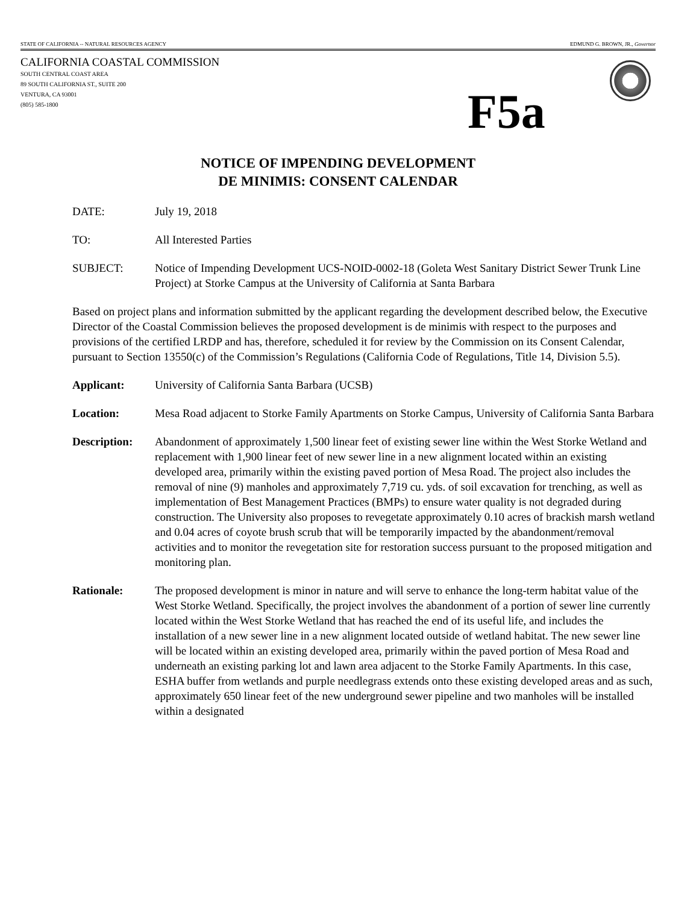STATE OF CALIFORNIA -- NATURAL RESOURCES AGENCY EDMUND G. BROWN, JR., Governor
CALIFORNIA COASTAL COMMISSION
SOUTH CENTRAL COAST AREA
89 SOUTH CALIFORNIA ST., SUITE 200
VENTURA, CA 93001
(805) 585-1800
F5a
NOTICE OF IMPENDING DEVELOPMENT
DE MINIMIS: CONSENT CALENDAR
DATE: July 19, 2018
TO: All Interested Parties
SUBJECT: Notice of Impending Development UCS-NOID-0002-18 (Goleta West Sanitary District Sewer Trunk Line Project) at Storke Campus at the University of California at Santa Barbara
Based on project plans and information submitted by the applicant regarding the development described below, the Executive Director of the Coastal Commission believes the proposed development is de minimis with respect to the purposes and provisions of the certified LRDP and has, therefore, scheduled it for review by the Commission on its Consent Calendar, pursuant to Section 13550(c) of the Commission’s Regulations (California Code of Regulations, Title 14, Division 5.5).
Applicant: University of California Santa Barbara (UCSB)
Location: Mesa Road adjacent to Storke Family Apartments on Storke Campus, University of California Santa Barbara
Description: Abandonment of approximately 1,500 linear feet of existing sewer line within the West Storke Wetland and replacement with 1,900 linear feet of new sewer line in a new alignment located within an existing developed area, primarily within the existing paved portion of Mesa Road. The project also includes the removal of nine (9) manholes and approximately 7,719 cu. yds. of soil excavation for trenching, as well as implementation of Best Management Practices (BMPs) to ensure water quality is not degraded during construction. The University also proposes to revegetate approximately 0.10 acres of brackish marsh wetland and 0.04 acres of coyote brush scrub that will be temporarily impacted by the abandonment/removal activities and to monitor the revegetation site for restoration success pursuant to the proposed mitigation and monitoring plan.
Rationale: The proposed development is minor in nature and will serve to enhance the long-term habitat value of the West Storke Wetland. Specifically, the project involves the abandonment of a portion of sewer line currently located within the West Storke Wetland that has reached the end of its useful life, and includes the installation of a new sewer line in a new alignment located outside of wetland habitat. The new sewer line will be located within an existing developed area, primarily within the paved portion of Mesa Road and underneath an existing parking lot and lawn area adjacent to the Storke Family Apartments. In this case, ESHA buffer from wetlands and purple needlegrass extends onto these existing developed areas and as such, approximately 650 linear feet of the new underground sewer pipeline and two manholes will be installed within a designated